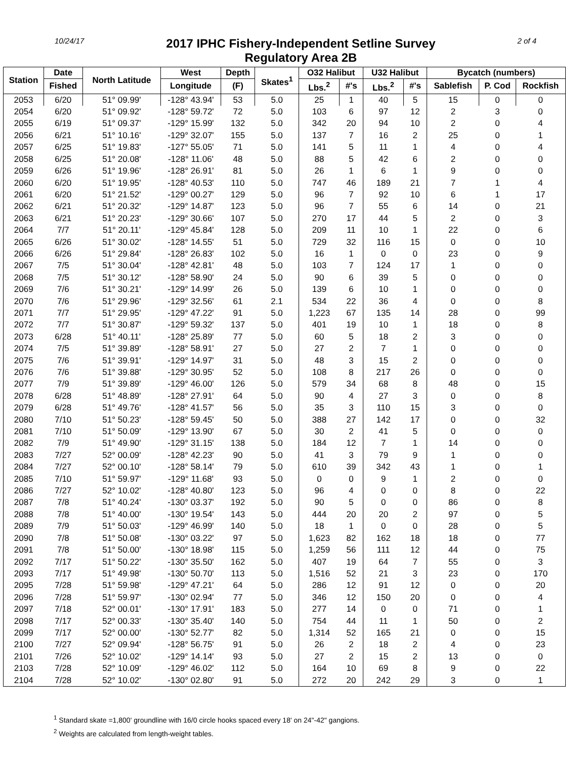10/24/17
2017 IPHC Fishery-Independent Setline Survey
Regulatory Area 2B
2 of 4
| Station | Date | North Latitude | West | Depth | Skates<sup>1</sup> | O32 Halibut | | U32 Halibut | | Bycatch (numbers) | | |
| --- | --- | --- | --- | --- | --- | --- | --- | --- | --- | --- | --- | --- |
| | Fished | | Longitude | (F) | | Lbs.<sup>2</sup> | #'s | Lbs.<sup>2</sup> | #'s | Sablefish | P. Cod | Rockfish |
| 2053 | 6/20 | 51° 09.99' | -128° 43.94' | 53 | 5.0 | 25 | 1 | 40 | 5 | 15 | 0 | 0 |
| 2054 | 6/20 | 51° 09.92' | -128° 59.72' | 72 | 5.0 | 103 | 6 | 97 | 12 | 2 | 3 | 0 |
| 2055 | 6/19 | 51° 09.37' | -129° 15.99' | 132 | 5.0 | 342 | 20 | 94 | 10 | 2 | 0 | 4 |
| 2056 | 6/21 | 51° 10.16' | -129° 32.07' | 155 | 5.0 | 137 | 7 | 16 | 2 | 25 | 0 | 1 |
| 2057 | 6/25 | 51° 19.83' | -127° 55.05' | 71 | 5.0 | 141 | 5 | 11 | 1 | 4 | 0 | 4 |
| 2058 | 6/25 | 51° 20.08' | -128° 11.06' | 48 | 5.0 | 88 | 5 | 42 | 6 | 2 | 0 | 0 |
| 2059 | 6/26 | 51° 19.96' | -128° 26.91' | 81 | 5.0 | 26 | 1 | 6 | 1 | 9 | 0 | 0 |
| 2060 | 6/20 | 51° 19.95' | -128° 40.53' | 110 | 5.0 | 747 | 46 | 189 | 21 | 7 | 1 | 4 |
| 2061 | 6/20 | 51° 21.52' | -129° 00.27' | 129 | 5.0 | 96 | 7 | 92 | 10 | 6 | 1 | 17 |
| 2062 | 6/21 | 51° 20.32' | -129° 14.87' | 123 | 5.0 | 96 | 7 | 55 | 6 | 14 | 0 | 21 |
| 2063 | 6/21 | 51° 20.23' | -129° 30.66' | 107 | 5.0 | 270 | 17 | 44 | 5 | 2 | 0 | 3 |
| 2064 | 7/7 | 51° 20.11' | -129° 45.84' | 128 | 5.0 | 209 | 11 | 10 | 1 | 22 | 0 | 6 |
| 2065 | 6/26 | 51° 30.02' | -128° 14.55' | 51 | 5.0 | 729 | 32 | 116 | 15 | 0 | 0 | 10 |
| 2066 | 6/26 | 51° 29.84' | -128° 26.83' | 102 | 5.0 | 16 | 1 | 0 | 0 | 23 | 0 | 9 |
| 2067 | 7/5 | 51° 30.04' | -128° 42.81' | 48 | 5.0 | 103 | 7 | 124 | 17 | 1 | 0 | 0 |
| 2068 | 7/5 | 51° 30.12' | -128° 58.90' | 24 | 5.0 | 90 | 6 | 39 | 5 | 0 | 0 | 0 |
| 2069 | 7/6 | 51° 30.21' | -129° 14.99' | 26 | 5.0 | 139 | 6 | 10 | 1 | 0 | 0 | 0 |
| 2070 | 7/6 | 51° 29.96' | -129° 32.56' | 61 | 2.1 | 534 | 22 | 36 | 4 | 0 | 0 | 8 |
| 2071 | 7/7 | 51° 29.95' | -129° 47.22' | 91 | 5.0 | 1,223 | 67 | 135 | 14 | 28 | 0 | 99 |
| 2072 | 7/7 | 51° 30.87' | -129° 59.32' | 137 | 5.0 | 401 | 19 | 10 | 1 | 18 | 0 | 8 |
| 2073 | 6/28 | 51° 40.11' | -128° 25.89' | 77 | 5.0 | 60 | 5 | 18 | 2 | 3 | 0 | 0 |
| 2074 | 7/5 | 51° 39.89' | -128° 58.91' | 27 | 5.0 | 27 | 2 | 7 | 1 | 0 | 0 | 0 |
| 2075 | 7/6 | 51° 39.91' | -129° 14.97' | 31 | 5.0 | 48 | 3 | 15 | 2 | 0 | 0 | 0 |
| 2076 | 7/6 | 51° 39.88' | -129° 30.95' | 52 | 5.0 | 108 | 8 | 217 | 26 | 0 | 0 | 0 |
| 2077 | 7/9 | 51° 39.89' | -129° 46.00' | 126 | 5.0 | 579 | 34 | 68 | 8 | 48 | 0 | 15 |
| 2078 | 6/28 | 51° 48.89' | -128° 27.91' | 64 | 5.0 | 90 | 4 | 27 | 3 | 0 | 0 | 8 |
| 2079 | 6/28 | 51° 49.76' | -128° 41.57' | 56 | 5.0 | 35 | 3 | 110 | 15 | 3 | 0 | 0 |
| 2080 | 7/10 | 51° 50.23' | -128° 59.45' | 50 | 5.0 | 388 | 27 | 142 | 17 | 0 | 0 | 32 |
| 2081 | 7/10 | 51° 50.09' | -129° 13.90' | 67 | 5.0 | 30 | 2 | 41 | 5 | 0 | 0 | 0 |
| 2082 | 7/9 | 51° 49.90' | -129° 31.15' | 138 | 5.0 | 184 | 12 | 7 | 1 | 14 | 0 | 0 |
| 2083 | 7/27 | 52° 00.09' | -128° 42.23' | 90 | 5.0 | 41 | 3 | 79 | 9 | 1 | 0 | 0 |
| 2084 | 7/27 | 52° 00.10' | -128° 58.14' | 79 | 5.0 | 610 | 39 | 342 | 43 | 1 | 0 | 1 |
| 2085 | 7/10 | 51° 59.97' | -129° 11.68' | 93 | 5.0 | 0 | 0 | 9 | 1 | 2 | 0 | 0 |
| 2086 | 7/27 | 52° 10.02' | -128° 40.80' | 123 | 5.0 | 96 | 4 | 0 | 0 | 8 | 0 | 22 |
| 2087 | 7/8 | 51° 40.24' | -130° 03.37' | 192 | 5.0 | 90 | 5 | 0 | 0 | 86 | 0 | 8 |
| 2088 | 7/8 | 51° 40.00' | -130° 19.54' | 143 | 5.0 | 444 | 20 | 20 | 2 | 97 | 0 | 5 |
| 2089 | 7/9 | 51° 50.03' | -129° 46.99' | 140 | 5.0 | 18 | 1 | 0 | 0 | 28 | 0 | 5 |
| 2090 | 7/8 | 51° 50.08' | -130° 03.22' | 97 | 5.0 | 1,623 | 82 | 162 | 18 | 18 | 0 | 77 |
| 2091 | 7/8 | 51° 50.00' | -130° 18.98' | 115 | 5.0 | 1,259 | 56 | 111 | 12 | 44 | 0 | 75 |
| 2092 | 7/17 | 51° 50.22' | -130° 35.50' | 162 | 5.0 | 407 | 19 | 64 | 7 | 55 | 0 | 3 |
| 2093 | 7/17 | 51° 49.98' | -130° 50.70' | 113 | 5.0 | 1,516 | 52 | 21 | 3 | 23 | 0 | 170 |
| 2095 | 7/28 | 51° 59.98' | -129° 47.21' | 64 | 5.0 | 286 | 12 | 91 | 12 | 0 | 0 | 20 |
| 2096 | 7/28 | 51° 59.97' | -130° 02.94' | 77 | 5.0 | 346 | 12 | 150 | 20 | 0 | 0 | 4 |
| 2097 | 7/18 | 52° 00.01' | -130° 17.91' | 183 | 5.0 | 277 | 14 | 0 | 0 | 71 | 0 | 1 |
| 2098 | 7/17 | 52° 00.33' | -130° 35.40' | 140 | 5.0 | 754 | 44 | 11 | 1 | 50 | 0 | 2 |
| 2099 | 7/17 | 52° 00.00' | -130° 52.77' | 82 | 5.0 | 1,314 | 52 | 165 | 21 | 0 | 0 | 15 |
| 2100 | 7/27 | 52° 09.94' | -128° 56.75' | 91 | 5.0 | 26 | 2 | 18 | 2 | 4 | 0 | 23 |
| 2101 | 7/26 | 52° 10.02' | -129° 14.14' | 93 | 5.0 | 27 | 2 | 15 | 2 | 13 | 0 | 0 |
| 2103 | 7/28 | 52° 10.09' | -129° 46.02' | 112 | 5.0 | 164 | 10 | 69 | 8 | 9 | 0 | 22 |
| 2104 | 7/28 | 52° 10.02' | -130° 02.80' | 91 | 5.0 | 272 | 20 | 242 | 29 | 3 | 0 | 1 |
<sup>1</sup> Standard skate =1,800' groundline with 16/0 circle hooks spaced every 18' on 24"-42" gangions.
<sup>2</sup> Weights are calculated from length-weight tables.